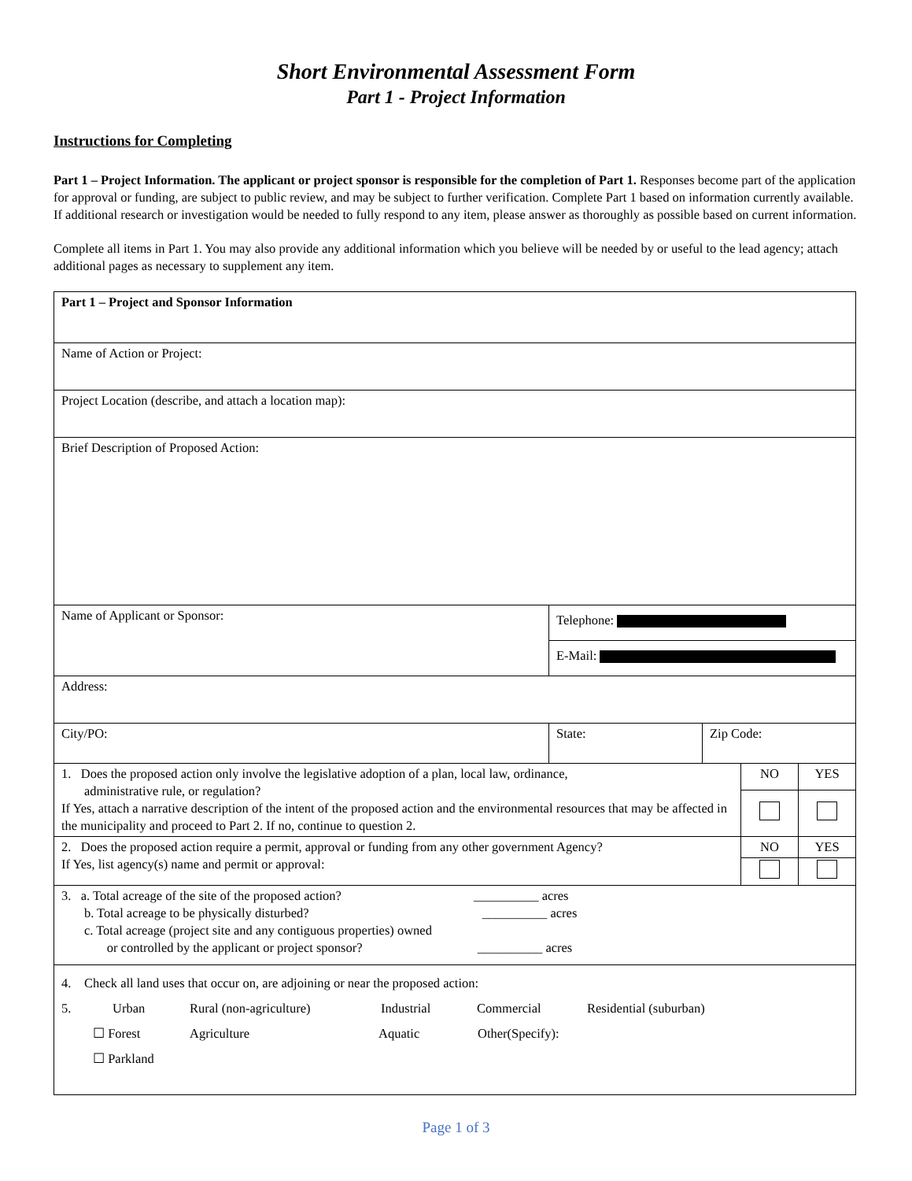Short Environmental Assessment Form
Part 1 - Project Information
Instructions for Completing
Part 1 – Project Information. The applicant or project sponsor is responsible for the completion of Part 1. Responses become part of the application for approval or funding, are subject to public review, and may be subject to further verification. Complete Part 1 based on information currently available. If additional research or investigation would be needed to fully respond to any item, please answer as thoroughly as possible based on current information.
Complete all items in Part 1. You may also provide any additional information which you believe will be needed by or useful to the lead agency; attach additional pages as necessary to supplement any item.
| Part 1 – Project and Sponsor Information | | | | |
| Name of Action or Project: | | | | |
| Project Location (describe, and attach a location map): | | | | |
| Brief Description of Proposed Action: | | | | |
| Name of Applicant or Sponsor: | Telephone: | | | |
| | E-Mail: | | | |
| Address: | | | | |
| City/PO: | State: | Zip Code: | | |
| 1. Does the proposed action only involve the legislative adoption of a plan, local law, ordinance, administrative rule, or regulation? If Yes, attach a narrative description of the intent of the proposed action and the environmental resources that may be affected in the municipality and proceed to Part 2. If no, continue to question 2. | | | NO | YES |
| 2. Does the proposed action require a permit, approval or funding from any other government Agency? If Yes, list agency(s) name and permit or approval: | | | NO | YES |
| 3. a. Total acreage of the site of the proposed action? __________ acres b. Total acreage to be physically disturbed? __________ acres c. Total acreage (project site and any contiguous properties) owned or controlled by the applicant or project sponsor? __________ acres | | | | |
| 4. Check all land uses that occur on, are adjoining or near the proposed action: 5. Urban Rural (non-agriculture) Industrial Commercial Residential (suburban) ☐ Forest Agriculture Aquatic Other(Specify): ☐ Parkland | | | | |
Page 1 of 3